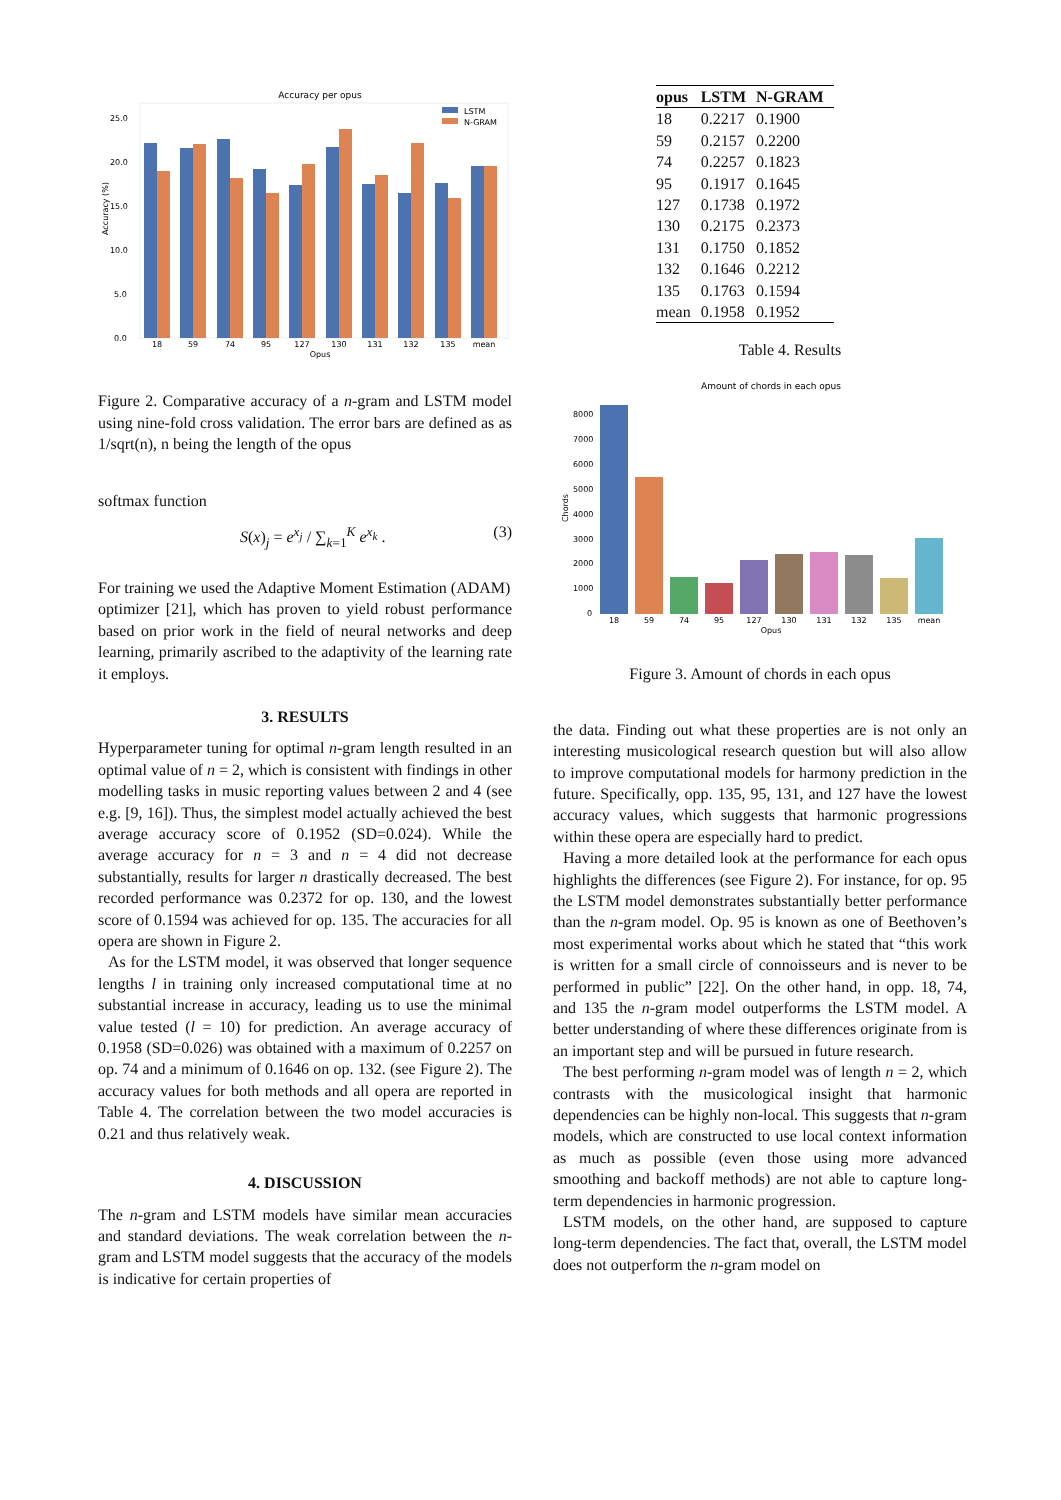Accuracy per opus
25.0
20.0
15.0
10.0
5.0
0.0
Accuracy (%)
18
59
74
95
127
130
131
132
135
mean
Opus
LSTM
N-GRAM
Figure 2. Comparative accuracy of a n-gram and LSTM model using nine-fold cross validation. The error bars are defined as as 1/sqrt(n), n being the length of the opus
softmax function
S(x)<sub>j</sub> = e<sup>x<sub>j</sub></sup> / ∑<sub>k=1</sub><sup>K</sup> e<sup>x<sub>k</sub></sup> . (3)
For training we used the Adaptive Moment Estimation (ADAM)
optimizer [21], which has proven to yield robust performance based on prior work in the field of neural networks and deep learning, primarily ascribed to the adaptivity of the learning rate it employs.
3. RESULTS
Hyperparameter tuning for optimal n-gram length resulted in an optimal value of n = 2, which is consistent with findings in other modelling tasks in music reporting values between 2 and 4 (see e.g. [9, 16]). Thus, the simplest model actually achieved the best average accuracy score of 0.1952 (SD=0.024). While the average accuracy for n = 3 and n = 4 did not decrease substantially, results for larger n drastically decreased. The best recorded performance was 0.2372 for op. 130, and the lowest score of 0.1594 was achieved for op. 135. The accuracies for all opera are shown in Figure 2.
As for the LSTM model, it was observed that longer sequence lengths l in training only increased computational time at no substantial increase in accuracy, leading us to use the minimal value tested (l = 10) for prediction. An average accuracy of 0.1958 (SD=0.026) was obtained with a maximum of 0.2257 on op. 74 and a minimum of 0.1646 on op. 132. (see Figure 2). The accuracy values for both methods and all opera are reported in Table 4. The correlation between the two model accuracies is 0.21 and thus relatively weak.
4. DISCUSSION
The n-gram and LSTM models have similar mean accuracies and standard deviations. The weak correlation between the n-gram and LSTM model suggests that the accuracy of the models is indicative for certain properties of
| opus | LSTM | N-GRAM |
| --- | --- | --- |
| 18 | 0.2217 | 0.1900 |
| 59 | 0.2157 | 0.2200 |
| 74 | 0.2257 | 0.1823 |
| 95 | 0.1917 | 0.1645 |
| 127 | 0.1738 | 0.1972 |
| 130 | 0.2175 | 0.2373 |
| 131 | 0.1750 | 0.1852 |
| 132 | 0.1646 | 0.2212 |
| 135 | 0.1763 | 0.1594 |
| mean | 0.1958 | 0.1952 |
Table 4. Results
Amount of chords in each opus
8000
7000
6000
5000
4000
3000
2000
1000
0
Chords
18
59
74
95
127
130
131
132
135
mean
Opus
Figure 3. Amount of chords in each opus
the data. Finding out what these properties are is not only an interesting musicological research question but will also allow to improve computational models for harmony prediction in the future. Specifically, opp. 135, 95, 131, and 127 have the lowest accuracy values, which suggests that harmonic progressions within these opera are especially hard to predict.
Having a more detailed look at the performance for each opus highlights the differences (see Figure 2). For instance, for op. 95 the LSTM model demonstrates substantially better performance than the n-gram model. Op. 95 is known as one of Beethoven’s most experimental works about which he stated that “this work is written for a small circle of connoisseurs and is never to be performed in public” [22]. On the other hand, in opp. 18, 74, and 135 the n-gram model outperforms the LSTM model. A better understanding of where these differences originate from is an important step and will be pursued in future research.
The best performing n-gram model was of length n = 2, which contrasts with the musicological insight that harmonic dependencies can be highly non-local. This suggests that n-gram models, which are constructed to use local context information as much as possible (even those using more advanced smoothing and backoff methods) are not able to capture long-term dependencies in harmonic progression.
LSTM models, on the other hand, are supposed to capture long-term dependencies. The fact that, overall, the LSTM model does not outperform the n-gram model on